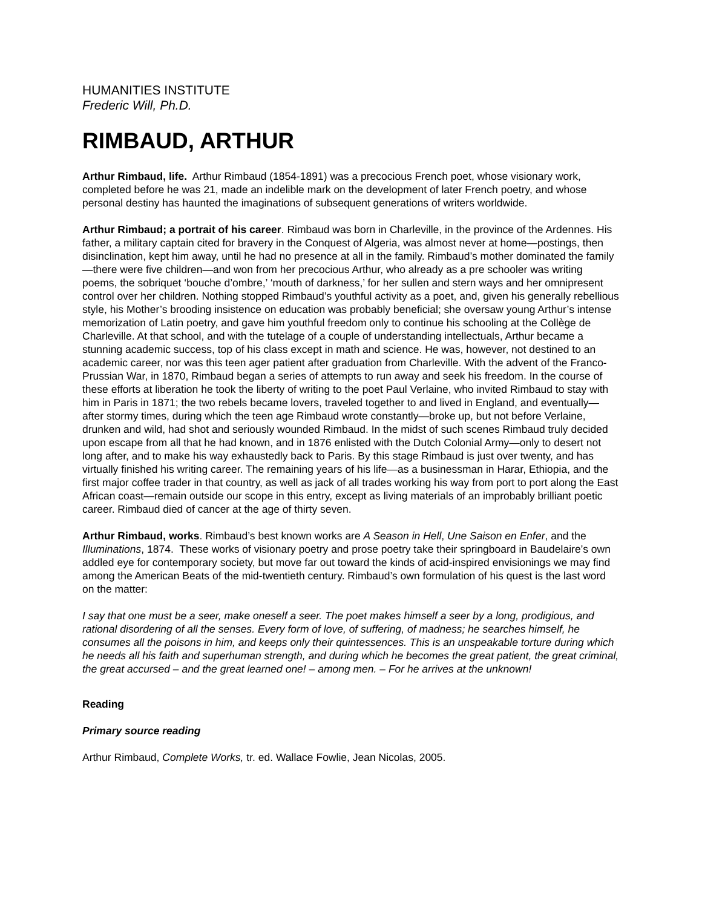HUMANITIES INSTITUTE
Frederic Will, Ph.D.
RIMBAUD, ARTHUR
Arthur Rimbaud, life. Arthur Rimbaud (1854-1891) was a precocious French poet, whose visionary work, completed before he was 21, made an indelible mark on the development of later French poetry, and whose personal destiny has haunted the imaginations of subsequent generations of writers worldwide.
Arthur Rimbaud; a portrait of his career. Rimbaud was born in Charleville, in the province of the Ardennes. His father, a military captain cited for bravery in the Conquest of Algeria, was almost never at home—postings, then disinclination, kept him away, until he had no presence at all in the family. Rimbaud’s mother dominated the family—there were five children—and won from her precocious Arthur, who already as a pre schooler was writing poems, the sobriquet ‘bouche d’ombre,’ ‘mouth of darkness,’ for her sullen and stern ways and her omnipresent control over her children. Nothing stopped Rimbaud’s youthful activity as a poet, and, given his generally rebellious style, his Mother’s brooding insistence on education was probably beneficial; she oversaw young Arthur’s intense memorization of Latin poetry, and gave him youthful freedom only to continue his schooling at the Collège de Charleville. At that school, and with the tutelage of a couple of understanding intellectuals, Arthur became a stunning academic success, top of his class except in math and science. He was, however, not destined to an academic career, nor was this teen ager patient after graduation from Charleville. With the advent of the Franco-Prussian War, in 1870, Rimbaud began a series of attempts to run away and seek his freedom. In the course of these efforts at liberation he took the liberty of writing to the poet Paul Verlaine, who invited Rimbaud to stay with him in Paris in 1871; the two rebels became lovers, traveled together to and lived in England, and eventually—after stormy times, during which the teen age Rimbaud wrote constantly—broke up, but not before Verlaine, drunken and wild, had shot and seriously wounded Rimbaud. In the midst of such scenes Rimbaud truly decided upon escape from all that he had known, and in 1876 enlisted with the Dutch Colonial Army—only to desert not long after, and to make his way exhaustedly back to Paris. By this stage Rimbaud is just over twenty, and has virtually finished his writing career. The remaining years of his life—as a businessman in Harar, Ethiopia, and the first major coffee trader in that country, as well as jack of all trades working his way from port to port along the East African coast—remain outside our scope in this entry, except as living materials of an improbably brilliant poetic career. Rimbaud died of cancer at the age of thirty seven.
Arthur Rimbaud, works. Rimbaud’s best known works are A Season in Hell, Une Saison en Enfer, and the Illuminations, 1874. These works of visionary poetry and prose poetry take their springboard in Baudelaire’s own addled eye for contemporary society, but move far out toward the kinds of acid-inspired envisionings we may find among the American Beats of the mid-twentieth century. Rimbaud’s own formulation of his quest is the last word on the matter:
I say that one must be a seer, make oneself a seer. The poet makes himself a seer by a long, prodigious, and rational disordering of all the senses. Every form of love, of suffering, of madness; he searches himself, he consumes all the poisons in him, and keeps only their quintessences. This is an unspeakable torture during which he needs all his faith and superhuman strength, and during which he becomes the great patient, the great criminal, the great accursed – and the great learned one! – among men. – For he arrives at the unknown!
Reading
Primary source reading
Arthur Rimbaud, Complete Works, tr. ed. Wallace Fowlie, Jean Nicolas, 2005.